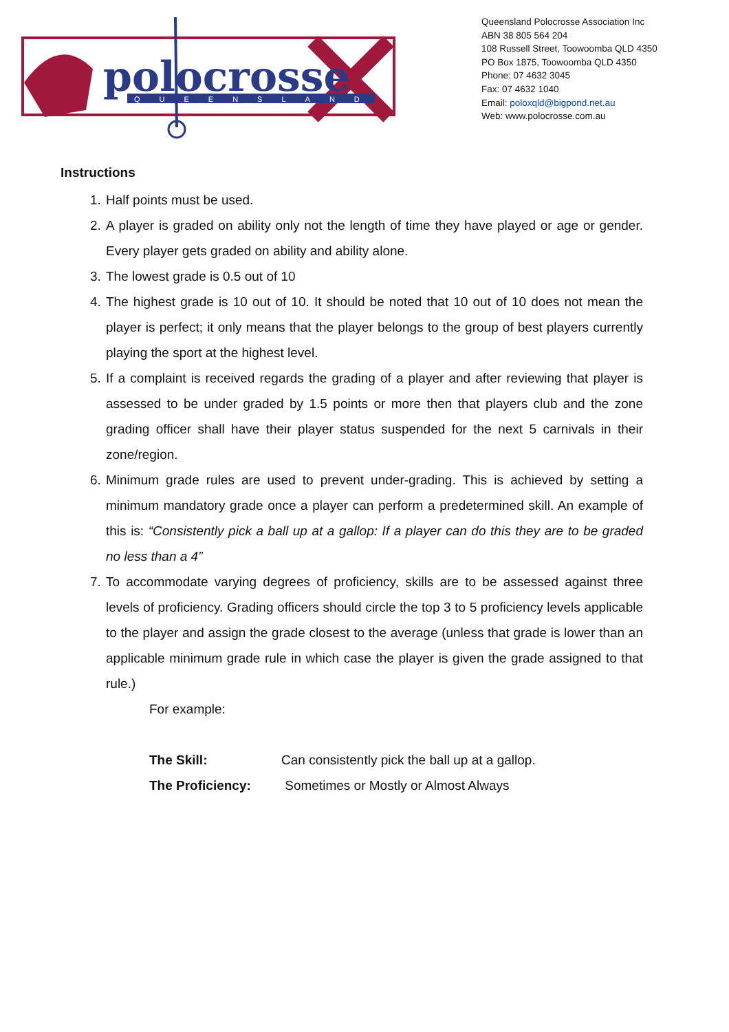polocrosse
QUEENSLAND
Queensland Polocrosse Association Inc
ABN 38 805 564 204
108 Russell Street, Toowoomba QLD 4350
PO Box 1875, Toowoomba QLD 4350
Phone: 07 4632 3045
Fax: 07 4632 1040
Email: poloxqld@bigpond.net.au
Web: www.polocrosse.com.au
Instructions
1. Half points must be used.
2. A player is graded on ability only not the length of time they have played or age or gender. Every player gets graded on ability and ability alone.
3. The lowest grade is 0.5 out of 10
4. The highest grade is 10 out of 10. It should be noted that 10 out of 10 does not mean the player is perfect; it only means that the player belongs to the group of best players currently playing the sport at the highest level.
5. If a complaint is received regards the grading of a player and after reviewing that player is assessed to be under graded by 1.5 points or more then that players club and the zone grading officer shall have their player status suspended for the next 5 carnivals in their zone/region.
6. Minimum grade rules are used to prevent under-grading. This is achieved by setting a minimum mandatory grade once a player can perform a predetermined skill. An example of this is: “Consistently pick a ball up at a gallop: If a player can do this they are to be graded no less than a 4”
7. To accommodate varying degrees of proficiency, skills are to be assessed against three levels of proficiency. Grading officers should circle the top 3 to 5 proficiency levels applicable to the player and assign the grade closest to the average (unless that grade is lower than an applicable minimum grade rule in which case the player is given the grade assigned to that rule.)
For example:
The Skill: Can consistently pick the ball up at a gallop.
The Proficiency: Sometimes or Mostly or Almost Always